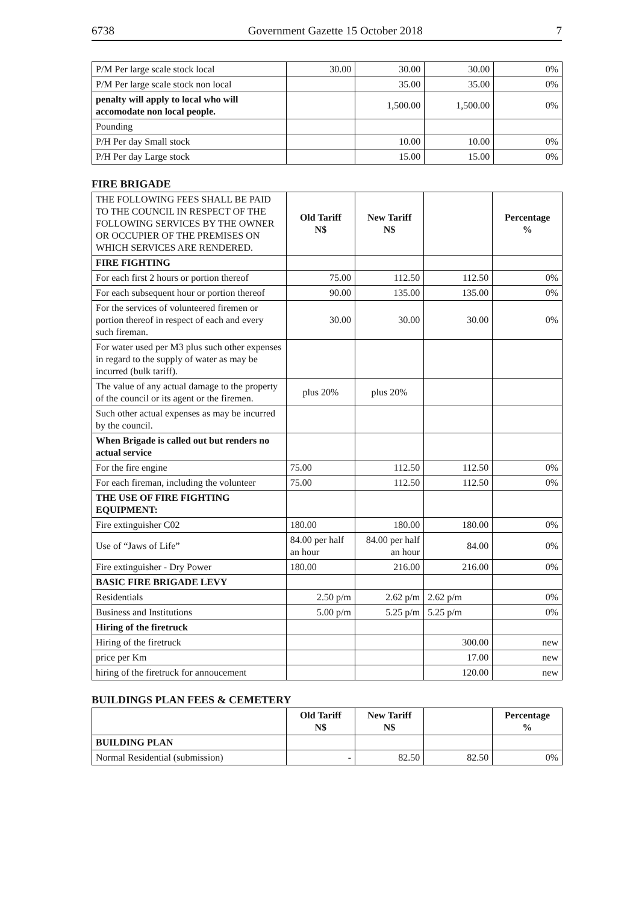6738 Government Gazette 15 October 2018 7
| P/M Per large scale stock local | 30.00 | 30.00 | 30.00 | 0% |
| P/M Per large scale stock non local | | 35.00 | 35.00 | 0% |
| penalty will apply to local who will accomodate non local people. | | 1,500.00 | 1,500.00 | 0% |
| Pounding | | | | |
| P/H Per day Small stock | | 10.00 | 10.00 | 0% |
| P/H Per day Large stock | | 15.00 | 15.00 | 0% |
FIRE BRIGADE
| THE FOLLOWING FEES SHALL BE PAID TO THE COUNCIL IN RESPECT OF THE FOLLOWING SERVICES BY THE OWNER OR OCCUPIER OF THE PREMISES ON WHICH SERVICES ARE RENDERED. | Old Tariff N$ | New Tariff N$ | | Percentage % |
| FIRE FIGHTING | | | | |
| For each first 2 hours or portion thereof | 75.00 | 112.50 | 112.50 | 0% |
| For each subsequent hour or portion thereof | 90.00 | 135.00 | 135.00 | 0% |
| For the services of volunteered firemen or portion thereof in respect of each and every such fireman. | 30.00 | 30.00 | 30.00 | 0% |
| For water used per M3 plus such other expenses in regard to the supply of water as may be incurred (bulk tariff). | | | | |
| The value of any actual damage to the property of the council or its agent or the firemen. | plus 20% | plus 20% | | |
| Such other actual expenses as may be incurred by the council. | | | | |
| When Brigade is called out but renders no actual service | | | | |
| For the fire engine | 75.00 | 112.50 | 112.50 | 0% |
| For each fireman, including the volunteer | 75.00 | 112.50 | 112.50 | 0% |
| THE USE OF FIRE FIGHTING EQUIPMENT: | | | | |
| Fire extinguisher C02 | 180.00 | 180.00 | 180.00 | 0% |
| Use of “Jaws of Life” | 84.00 per half an hour | 84.00 per half an hour | 84.00 | 0% |
| Fire extinguisher - Dry Power | 180.00 | 216.00 | 216.00 | 0% |
| BASIC FIRE BRIGADE LEVY | | | | |
| Residentials | 2.50 p/m | 2.62 p/m | 2.62 p/m | 0% |
| Business and Institutions | 5.00 p/m | 5.25 p/m | 5.25 p/m | 0% |
| Hiring of the firetruck | | | | |
| Hiring of the firetruck | | | 300.00 | new |
| price per Km | | | 17.00 | new |
| hiring of the firetruck for annoucement | | | 120.00 | new |
BUILDINGS PLAN FEES & CEMETERY
| | Old Tariff N$ | New Tariff N$ | | Percentage % |
| BUILDING PLAN | | | | |
| Normal Residential (submission) | - | 82.50 | 82.50 | 0% |